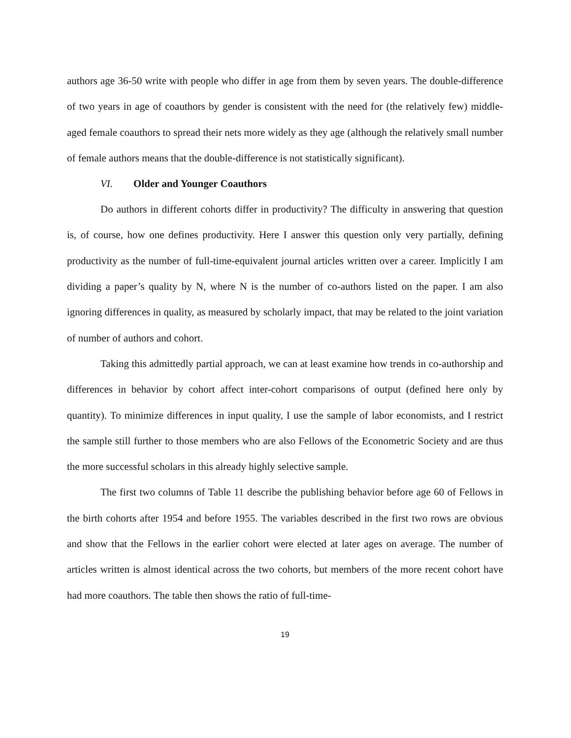authors age 36-50 write with people who differ in age from them by seven years. The double-difference of two years in age of coauthors by gender is consistent with the need for (the relatively few) middle-aged female coauthors to spread their nets more widely as they age (although the relatively small number of female authors means that the double-difference is not statistically significant).
VI. Older and Younger Coauthors
Do authors in different cohorts differ in productivity? The difficulty in answering that question is, of course, how one defines productivity. Here I answer this question only very partially, defining productivity as the number of full-time-equivalent journal articles written over a career. Implicitly I am dividing a paper’s quality by N, where N is the number of co-authors listed on the paper. I am also ignoring differences in quality, as measured by scholarly impact, that may be related to the joint variation of number of authors and cohort.
Taking this admittedly partial approach, we can at least examine how trends in co-authorship and differences in behavior by cohort affect inter-cohort comparisons of output (defined here only by quantity). To minimize differences in input quality, I use the sample of labor economists, and I restrict the sample still further to those members who are also Fellows of the Econometric Society and are thus the more successful scholars in this already highly selective sample.
The first two columns of Table 11 describe the publishing behavior before age 60 of Fellows in the birth cohorts after 1954 and before 1955. The variables described in the first two rows are obvious and show that the Fellows in the earlier cohort were elected at later ages on average. The number of articles written is almost identical across the two cohorts, but members of the more recent cohort have had more coauthors. The table then shows the ratio of full-time-
19